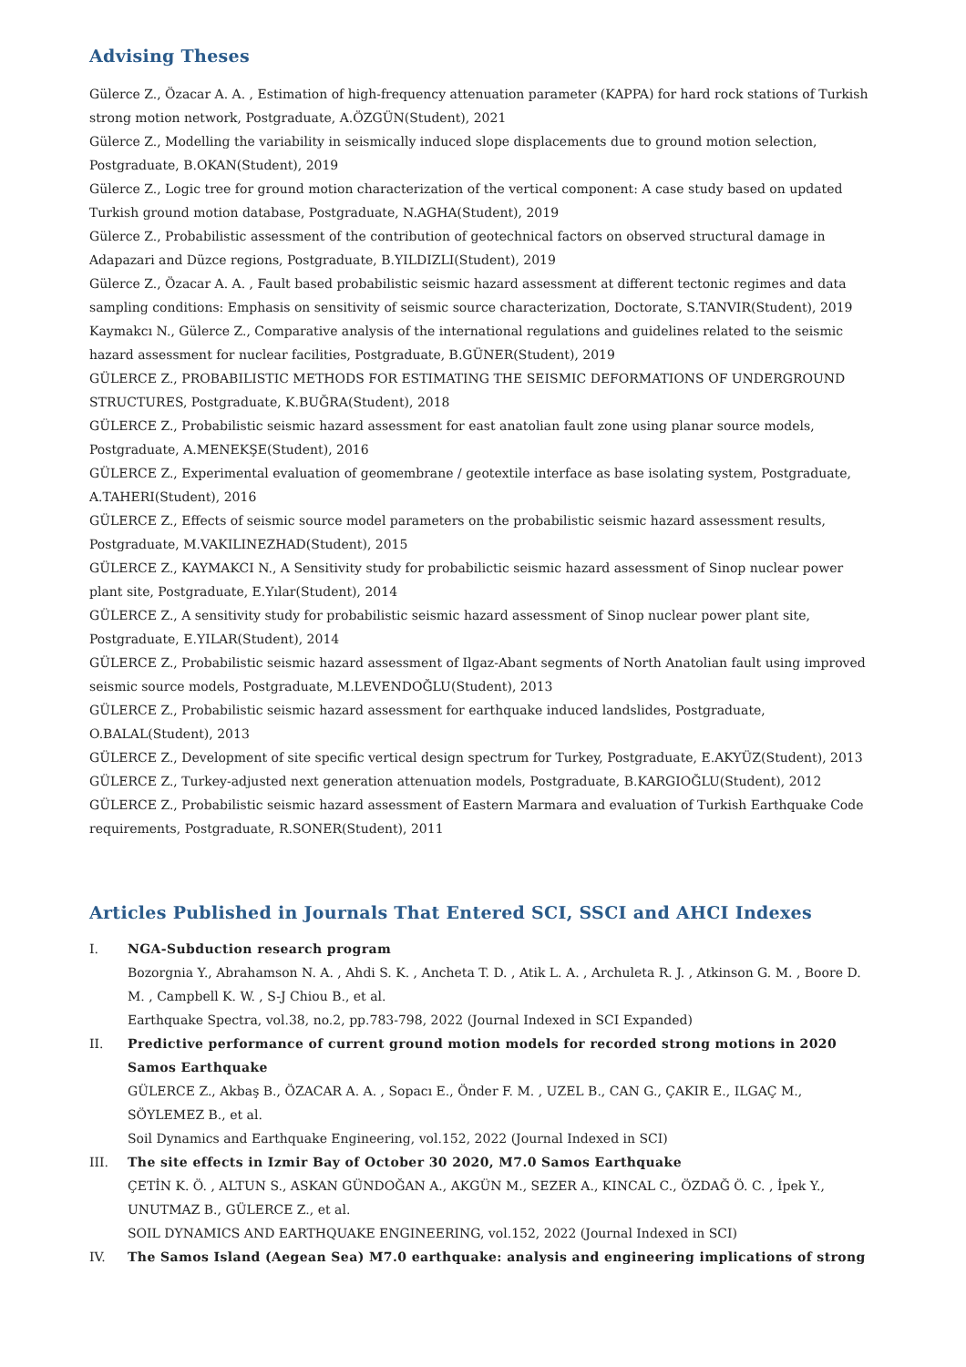Advising Theses
Gülerce Z., Özacar A. A. , Estimation of high-frequency attenuation parameter (KAPPA) for hard rock stations of Turkish strong motion network, Postgraduate, A.ÖZGÜN(Student), 2021
Gülerce Z., Modelling the variability in seismically induced slope displacements due to ground motion selection, Postgraduate, B.OKAN(Student), 2019
Gülerce Z., Logic tree for ground motion characterization of the vertical component: A case study based on updated Turkish ground motion database, Postgraduate, N.AGHA(Student), 2019
Gülerce Z., Probabilistic assessment of the contribution of geotechnical factors on observed structural damage in Adapazari and Düzce regions, Postgraduate, B.YILDIZLI(Student), 2019
Gülerce Z., Özacar A. A. , Fault based probabilistic seismic hazard assessment at different tectonic regimes and data sampling conditions: Emphasis on sensitivity of seismic source characterization, Doctorate, S.TANVIR(Student), 2019
Kaymakcı N., Gülerce Z., Comparative analysis of the international regulations and guidelines related to the seismic hazard assessment for nuclear facilities, Postgraduate, B.GÜNER(Student), 2019
GÜLERCE Z., PROBABILISTIC METHODS FOR ESTIMATING THE SEISMIC DEFORMATIONS OF UNDERGROUND STRUCTURES, Postgraduate, K.BUĞRA(Student), 2018
GÜLERCE Z., Probabilistic seismic hazard assessment for east anatolian fault zone using planar source models, Postgraduate, A.MENEKŞE(Student), 2016
GÜLERCE Z., Experimental evaluation of geomembrane / geotextile interface as base isolating system, Postgraduate, A.TAHERI(Student), 2016
GÜLERCE Z., Effects of seismic source model parameters on the probabilistic seismic hazard assessment results, Postgraduate, M.VAKILINEZHAD(Student), 2015
GÜLERCE Z., KAYMAKCI N., A Sensitivity study for probabilictic seismic hazard assessment of Sinop nuclear power plant site, Postgraduate, E.Yılar(Student), 2014
GÜLERCE Z., A sensitivity study for probabilistic seismic hazard assessment of Sinop nuclear power plant site, Postgraduate, E.YILAR(Student), 2014
GÜLERCE Z., Probabilistic seismic hazard assessment of Ilgaz-Abant segments of North Anatolian fault using improved seismic source models, Postgraduate, M.LEVENDOĞLU(Student), 2013
GÜLERCE Z., Probabilistic seismic hazard assessment for earthquake induced landslides, Postgraduate, O.BALAL(Student), 2013
GÜLERCE Z., Development of site specific vertical design spectrum for Turkey, Postgraduate, E.AKYÜZ(Student), 2013
GÜLERCE Z., Turkey-adjusted next generation attenuation models, Postgraduate, B.KARGIOĞLU(Student), 2012
GÜLERCE Z., Probabilistic seismic hazard assessment of Eastern Marmara and evaluation of Turkish Earthquake Code requirements, Postgraduate, R.SONER(Student), 2011
Articles Published in Journals That Entered SCI, SSCI and AHCI Indexes
I. NGA-Subduction research program
Bozorgnia Y., Abrahamson N. A. , Ahdi S. K. , Ancheta T. D. , Atik L. A. , Archuleta R. J. , Atkinson G. M. , Boore D. M. , Campbell K. W. , S-J Chiou B., et al.
Earthquake Spectra, vol.38, no.2, pp.783-798, 2022 (Journal Indexed in SCI Expanded)
II. Predictive performance of current ground motion models for recorded strong motions in 2020 Samos Earthquake
GÜLERCE Z., Akbaş B., ÖZACAR A. A. , Sopacı E., Önder F. M. , UZEL B., CAN G., ÇAKIR E., ILGAÇ M., SÖYLEMEZ B., et al.
Soil Dynamics and Earthquake Engineering, vol.152, 2022 (Journal Indexed in SCI)
III. The site effects in Izmir Bay of October 30 2020, M7.0 Samos Earthquake
ÇETİN K. Ö. , ALTUN S., ASKAN GÜNDOĞAN A., AKGÜN M., SEZER A., KINCAL C., ÖZDAĞ Ö. C. , İpek Y., UNUTMAZ B., GÜLERCE Z., et al.
SOIL DYNAMICS AND EARTHQUAKE ENGINEERING, vol.152, 2022 (Journal Indexed in SCI)
IV. The Samos Island (Aegean Sea) M7.0 earthquake: analysis and engineering implications of strong